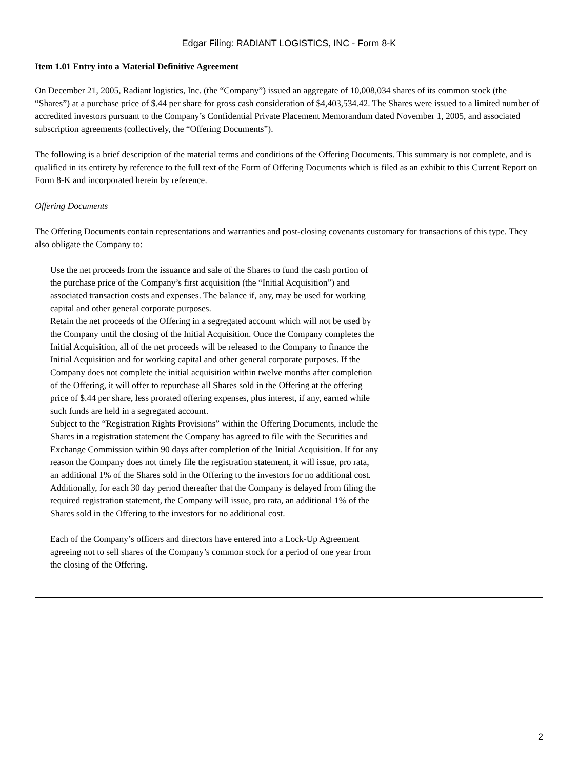Edgar Filing: RADIANT LOGISTICS, INC - Form 8-K
Item 1.01 Entry into a Material Definitive Agreement
On December 21, 2005, Radiant logistics, Inc. (the “Company”) issued an aggregate of 10,008,034 shares of its common stock (the “Shares”) at a purchase price of $.44 per share for gross cash consideration of $4,403,534.42. The Shares were issued to a limited number of accredited investors pursuant to the Company’s Confidential Private Placement Memorandum dated November 1, 2005, and associated subscription agreements (collectively, the “Offering Documents”).
The following is a brief description of the material terms and conditions of the Offering Documents. This summary is not complete, and is qualified in its entirety by reference to the full text of the Form of Offering Documents which is filed as an exhibit to this Current Report on Form 8-K and incorporated herein by reference.
Offering Documents
The Offering Documents contain representations and warranties and post-closing covenants customary for transactions of this type. They also obligate the Company to:
Use the net proceeds from the issuance and sale of the Shares to fund the cash portion of the purchase price of the Company’s first acquisition (the “Initial Acquisition”) and associated transaction costs and expenses. The balance if, any, may be used for working capital and other general corporate purposes.
Retain the net proceeds of the Offering in a segregated account which will not be used by the Company until the closing of the Initial Acquisition. Once the Company completes the Initial Acquisition, all of the net proceeds will be released to the Company to finance the Initial Acquisition and for working capital and other general corporate purposes. If the Company does not complete the initial acquisition within twelve months after completion of the Offering, it will offer to repurchase all Shares sold in the Offering at the offering price of $.44 per share, less prorated offering expenses, plus interest, if any, earned while such funds are held in a segregated account.
Subject to the “Registration Rights Provisions” within the Offering Documents, include the Shares in a registration statement the Company has agreed to file with the Securities and Exchange Commission within 90 days after completion of the Initial Acquisition. If for any reason the Company does not timely file the registration statement, it will issue, pro rata, an additional 1% of the Shares sold in the Offering to the investors for no additional cost. Additionally, for each 30 day period thereafter that the Company is delayed from filing the required registration statement, the Company will issue, pro rata, an additional 1% of the Shares sold in the Offering to the investors for no additional cost.
Each of the Company’s officers and directors have entered into a Lock-Up Agreement agreeing not to sell shares of the Company’s common stock for a period of one year from the closing of the Offering.
2